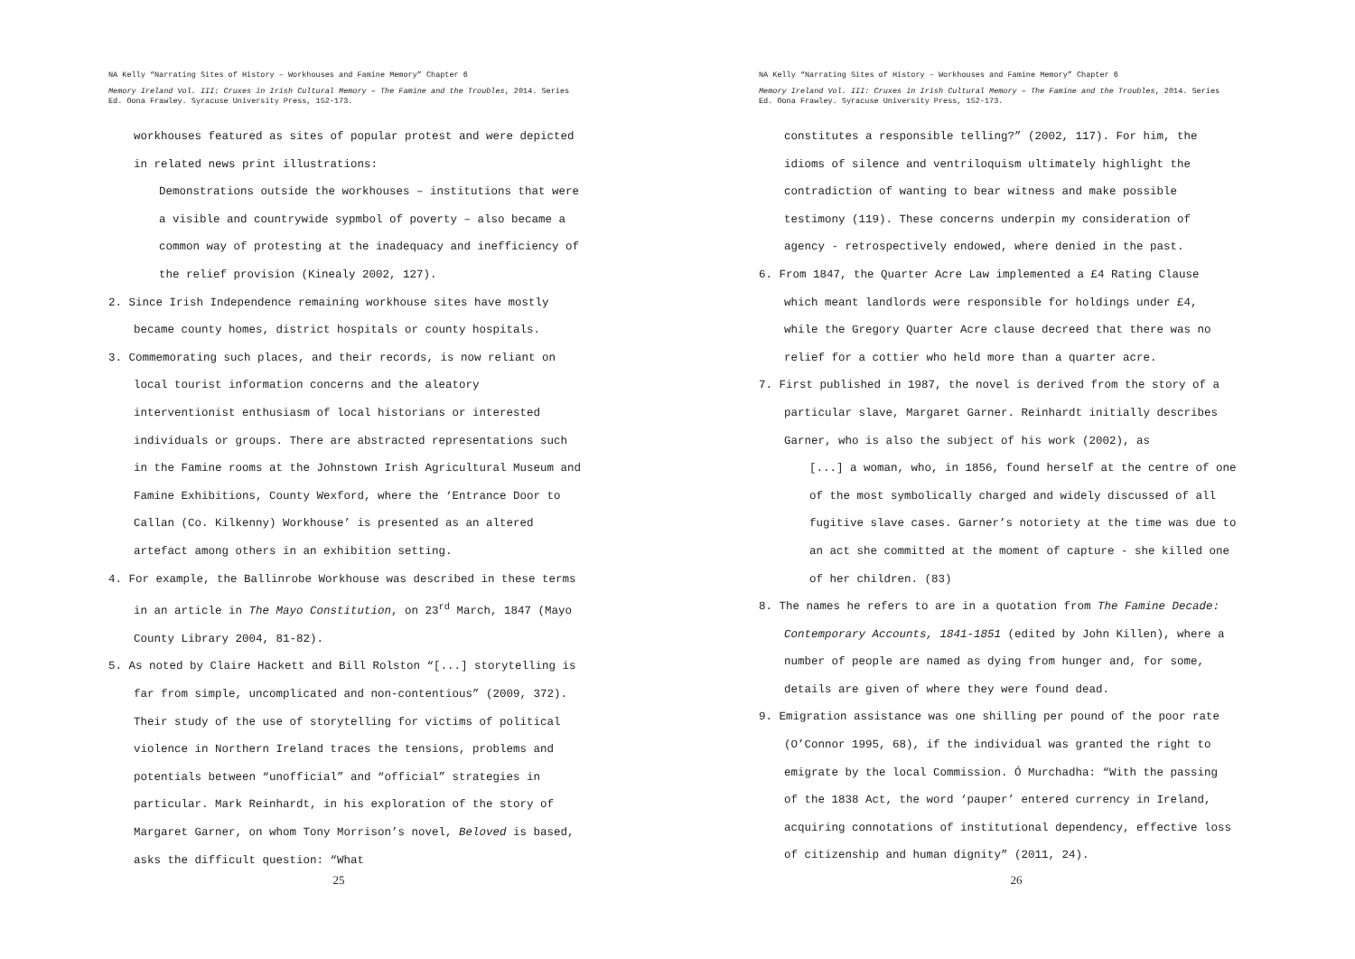NA Kelly “Narrating Sites of History – Workhouses and Famine Memory” Chapter 6
Memory Ireland Vol. III: Cruxes in Irish Cultural Memory – The Famine and the Troubles, 2014. Series Ed. Oona Frawley. Syracuse University Press, 152-173.
workhouses featured as sites of popular protest and were depicted in related news print illustrations:
Demonstrations outside the workhouses – institutions that were a visible and countrywide sypmbol of poverty – also became a common way of protesting at the inadequacy and inefficiency of the relief provision (Kinealy 2002, 127).
2. Since Irish Independence remaining workhouse sites have mostly became county homes, district hospitals or county hospitals.
3. Commemorating such places, and their records, is now reliant on local tourist information concerns and the aleatory interventionist enthusiasm of local historians or interested individuals or groups. There are abstracted representations such in the Famine rooms at the Johnstown Irish Agricultural Museum and Famine Exhibitions, County Wexford, where the ‘Entrance Door to Callan (Co. Kilkenny) Workhouse’ is presented as an altered artefact among others in an exhibition setting.
4. For example, the Ballinrobe Workhouse was described in these terms in an article in The Mayo Constitution, on 23<sup>rd</sup> March, 1847 (Mayo County Library 2004, 81-82).
5. As noted by Claire Hackett and Bill Rolston “[...] storytelling is far from simple, uncomplicated and non-contentious” (2009, 372). Their study of the use of storytelling for victims of political violence in Northern Ireland traces the tensions, problems and potentials between “unofficial” and “official” strategies in particular. Mark Reinhardt, in his exploration of the story of Margaret Garner, on whom Tony Morrison’s novel, Beloved is based, asks the difficult question: “What
25
NA Kelly “Narrating Sites of History – Workhouses and Famine Memory” Chapter 6
Memory Ireland Vol. III: Cruxes in Irish Cultural Memory – The Famine and the Troubles, 2014. Series Ed. Oona Frawley. Syracuse University Press, 152-173.
constitutes a responsible telling?” (2002, 117). For him, the idioms of silence and ventriloquism ultimately highlight the contradiction of wanting to bear witness and make possible testimony (119). These concerns underpin my consideration of agency - retrospectively endowed, where denied in the past.
6. From 1847, the Quarter Acre Law implemented a £4 Rating Clause which meant landlords were responsible for holdings under £4, while the Gregory Quarter Acre clause decreed that there was no relief for a cottier who held more than a quarter acre.
7. First published in 1987, the novel is derived from the story of a particular slave, Margaret Garner. Reinhardt initially describes Garner, who is also the subject of his work (2002), as
[...] a woman, who, in 1856, found herself at the centre of one of the most symbolically charged and widely discussed of all fugitive slave cases. Garner’s notoriety at the time was due to an act she committed at the moment of capture - she killed one of her children. (83)
8. The names he refers to are in a quotation from The Famine Decade: Contemporary Accounts, 1841-1851 (edited by John Killen), where a number of people are named as dying from hunger and, for some, details are given of where they were found dead.
9. Emigration assistance was one shilling per pound of the poor rate (O’Connor 1995, 68), if the individual was granted the right to emigrate by the local Commission. Ó Murchadha: “With the passing of the 1838 Act, the word ‘pauper’ entered currency in Ireland, acquiring connotations of institutional dependency, effective loss of citizenship and human dignity” (2011, 24).
26